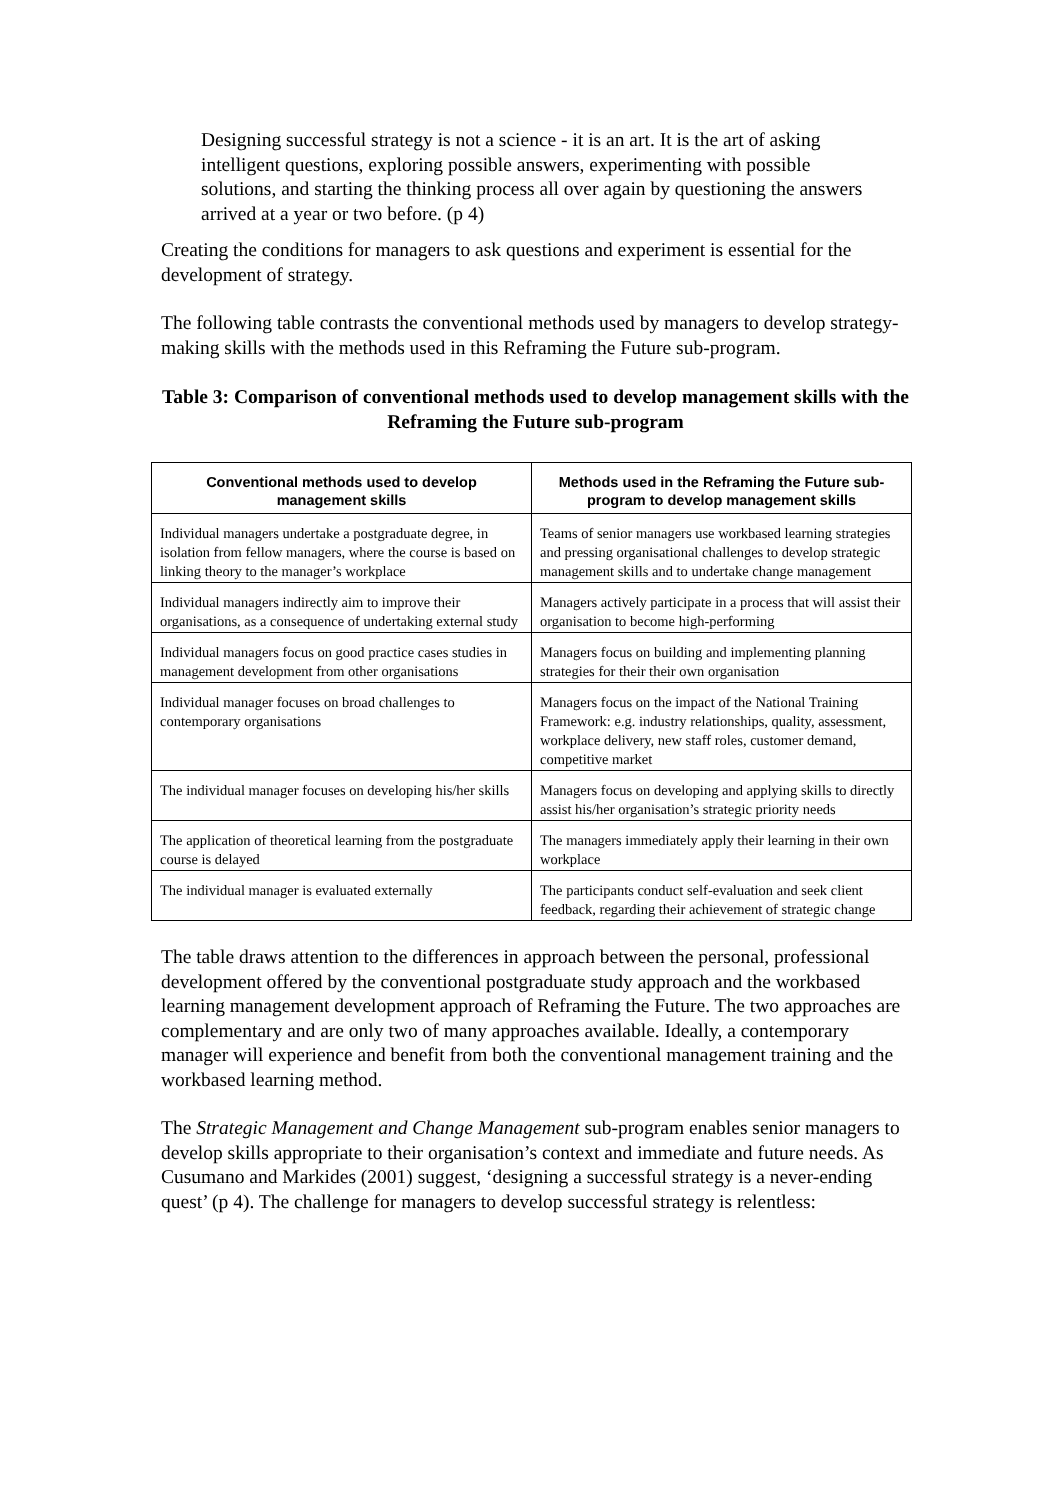Designing successful strategy is not a science - it is an art. It is the art of asking intelligent questions, exploring possible answers, experimenting with possible solutions, and starting the thinking process all over again by questioning the answers arrived at a year or two before. (p 4)
Creating the conditions for managers to ask questions and experiment is essential for the development of strategy.
The following table contrasts the conventional methods used by managers to develop strategy-making skills with the methods used in this Reframing the Future sub-program.
Table 3: Comparison of conventional methods used to develop management skills with the Reframing the Future sub-program
| Conventional methods used to develop management skills | Methods used in the Reframing the Future sub-program to develop management skills |
| --- | --- |
| Individual managers undertake a postgraduate degree, in isolation from fellow managers, where the course is based on linking theory to the manager’s workplace | Teams of senior managers use workbased learning strategies and pressing organisational challenges to develop strategic management skills and to undertake change management |
| Individual managers indirectly aim to improve their organisations, as a consequence of undertaking external study | Managers actively participate in a process that will assist their organisation to become high-performing |
| Individual managers focus on good practice cases studies in management development from other organisations | Managers focus on building and implementing planning strategies for their their own organisation |
| Individual manager focuses on broad challenges to contemporary organisations | Managers focus on the impact of the National Training Framework: e.g. industry relationships, quality, assessment, workplace delivery, new staff roles, customer demand, competitive market |
| The individual manager focuses on developing his/her skills | Managers focus on developing and applying skills to directly assist his/her organisation’s strategic priority needs |
| The application of theoretical learning from the postgraduate course is delayed | The managers immediately apply their learning in their own workplace |
| The individual manager is evaluated externally | The participants conduct self-evaluation and seek client feedback, regarding their achievement of strategic change |
The table draws attention to the differences in approach between the personal, professional development offered by the conventional postgraduate study approach and the workbased learning management development approach of Reframing the Future. The two approaches are complementary and are only two of many approaches available. Ideally, a contemporary manager will experience and benefit from both the conventional management training and the workbased learning method.
The Strategic Management and Change Management sub-program enables senior managers to develop skills appropriate to their organisation’s context and immediate and future needs. As Cusumano and Markides (2001) suggest, ‘designing a successful strategy is a never-ending quest’ (p 4). The challenge for managers to develop successful strategy is relentless: